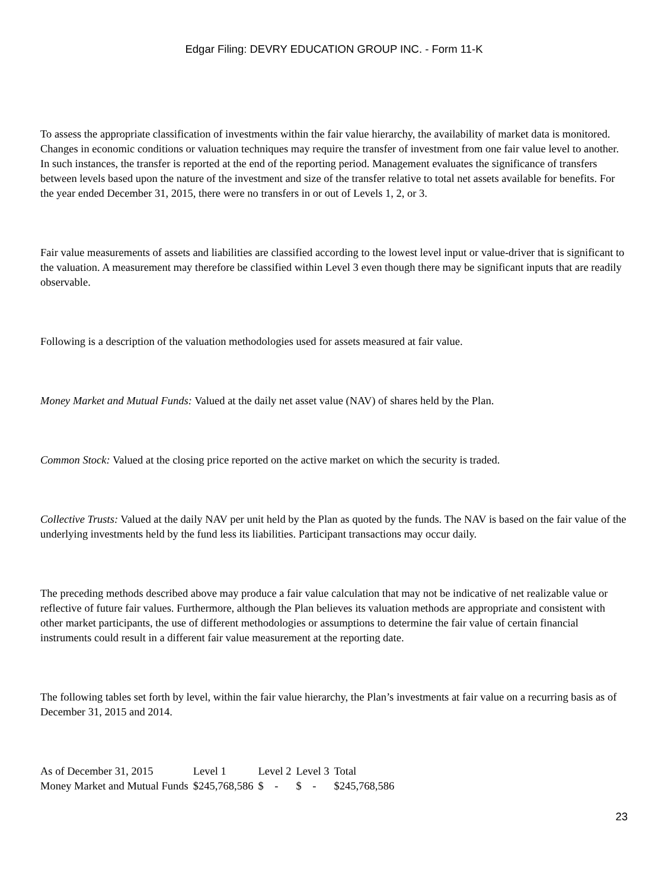Edgar Filing: DEVRY EDUCATION GROUP INC. - Form 11-K
To assess the appropriate classification of investments within the fair value hierarchy, the availability of market data is monitored. Changes in economic conditions or valuation techniques may require the transfer of investment from one fair value level to another. In such instances, the transfer is reported at the end of the reporting period. Management evaluates the significance of transfers between levels based upon the nature of the investment and size of the transfer relative to total net assets available for benefits. For the year ended December 31, 2015, there were no transfers in or out of Levels 1, 2, or 3.
Fair value measurements of assets and liabilities are classified according to the lowest level input or value-driver that is significant to the valuation. A measurement may therefore be classified within Level 3 even though there may be significant inputs that are readily observable.
Following is a description of the valuation methodologies used for assets measured at fair value.
Money Market and Mutual Funds: Valued at the daily net asset value (NAV) of shares held by the Plan.
Common Stock: Valued at the closing price reported on the active market on which the security is traded.
Collective Trusts: Valued at the daily NAV per unit held by the Plan as quoted by the funds. The NAV is based on the fair value of the underlying investments held by the fund less its liabilities. Participant transactions may occur daily.
The preceding methods described above may produce a fair value calculation that may not be indicative of net realizable value or reflective of future fair values. Furthermore, although the Plan believes its valuation methods are appropriate and consistent with other market participants, the use of different methodologies or assumptions to determine the fair value of certain financial instruments could result in a different fair value measurement at the reporting date.
The following tables set forth by level, within the fair value hierarchy, the Plan’s investments at fair value on a recurring basis as of December 31, 2015 and 2014.
| As of December 31, 2015 | Level 1 | Level 2 | Level 3 | Total |
| Money Market and Mutual Funds | $245,768,586 | $ - | $ - | $245,768,586 |
23